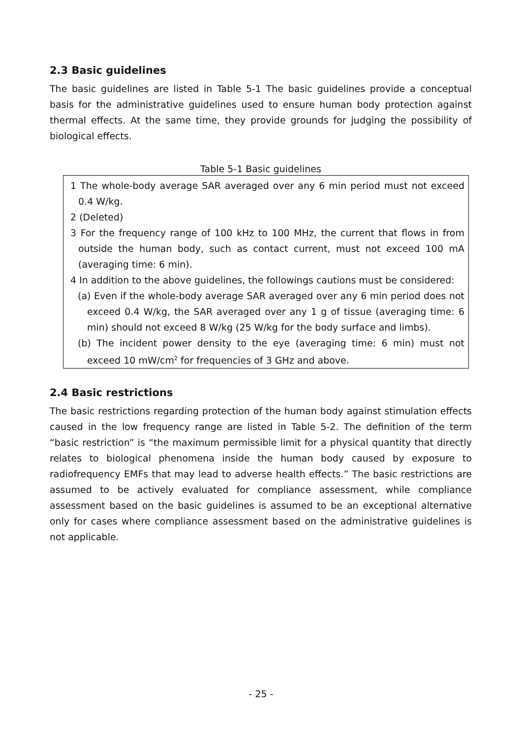2.3 Basic guidelines
The basic guidelines are listed in Table 5-1 The basic guidelines provide a conceptual basis for the administrative guidelines used to ensure human body protection against thermal effects. At the same time, they provide grounds for judging the possibility of biological effects.
Table 5-1 Basic guidelines
| 1 The whole-body average SAR averaged over any 6 min period must not exceed 0.4 W/kg. 2 (Deleted) 3 For the frequency range of 100 kHz to 100 MHz, the current that flows in from outside the human body, such as contact current, must not exceed 100 mA (averaging time: 6 min). 4 In addition to the above guidelines, the followings cautions must be considered: (a) Even if the whole-body average SAR averaged over any 6 min period does not exceed 0.4 W/kg, the SAR averaged over any 1 g of tissue (averaging time: 6 min) should not exceed 8 W/kg (25 W/kg for the body surface and limbs). (b) The incident power density to the eye (averaging time: 6 min) must not exceed 10 mW/cm<sup>2</sup> for frequencies of 3 GHz and above. |
2.4 Basic restrictions
The basic restrictions regarding protection of the human body against stimulation effects caused in the low frequency range are listed in Table 5-2. The definition of the term “basic restriction” is “the maximum permissible limit for a physical quantity that directly relates to biological phenomena inside the human body caused by exposure to radiofrequency EMFs that may lead to adverse health effects.” The basic restrictions are assumed to be actively evaluated for compliance assessment, while compliance assessment based on the basic guidelines is assumed to be an exceptional alternative only for cases where compliance assessment based on the administrative guidelines is not applicable.
- 25 -